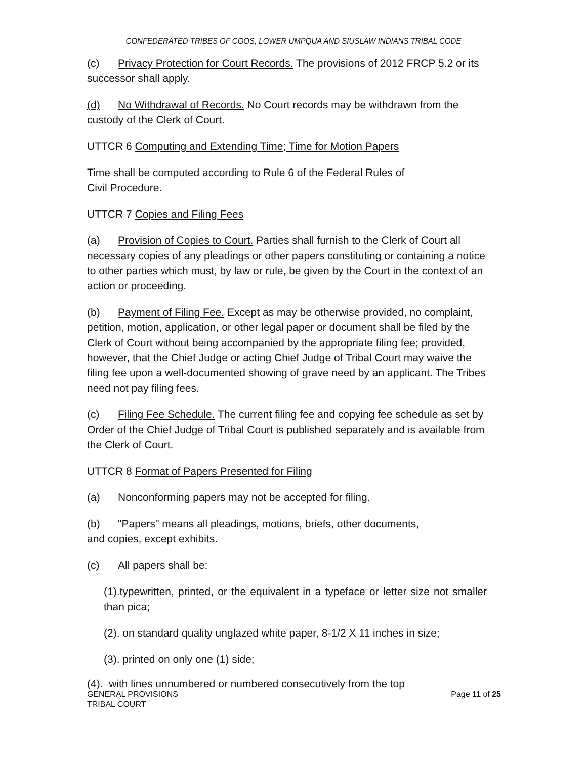CONFEDERATED TRIBES OF COOS, LOWER UMPQUA AND SIUSLAW INDIANS TRIBAL CODE
(c) Privacy Protection for Court Records. The provisions of 2012 FRCP 5.2 or its successor shall apply.
(d) No Withdrawal of Records. No Court records may be withdrawn from the custody of the Clerk of Court.
UTTCR 6 Computing and Extending Time; Time for Motion Papers
Time shall be computed according to Rule 6 of the Federal Rules of
Civil Procedure.
UTTCR 7 Copies and Filing Fees
(a) Provision of Copies to Court. Parties shall furnish to the Clerk of Court all necessary copies of any pleadings or other papers constituting or containing a notice to other parties which must, by law or rule, be given by the Court in the context of an action or proceeding.
(b) Payment of Filing Fee. Except as may be otherwise provided, no complaint, petition, motion, application, or other legal paper or document shall be filed by the Clerk of Court without being accompanied by the appropriate filing fee; provided, however, that the Chief Judge or acting Chief Judge of Tribal Court may waive the filing fee upon a well-documented showing of grave need by an applicant. The Tribes need not pay filing fees.
(c) Filing Fee Schedule. The current filing fee and copying fee schedule as set by Order of the Chief Judge of Tribal Court is published separately and is available from the Clerk of Court.
UTTCR 8 Format of Papers Presented for Filing
(a) Nonconforming papers may not be accepted for filing.
(b) "Papers" means all pleadings, motions, briefs, other documents,
and copies, except exhibits.
(c) All papers shall be:
(1).typewritten, printed, or the equivalent in a typeface or letter size not smaller than pica;
(2). on standard quality unglazed white paper, 8-1/2 X 11 inches in size;
(3). printed on only one (1) side;
(4). with lines unnumbered or numbered consecutively from the top
GENERAL PROVISIONS
TRIBAL COURT Page 11 of 25